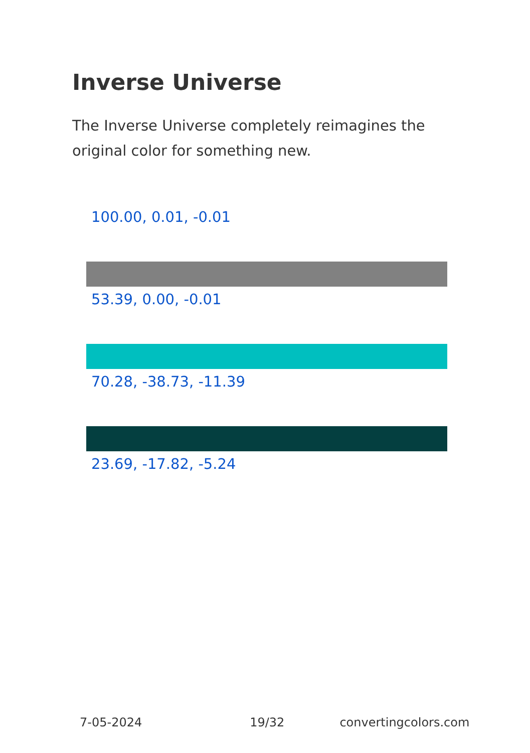Inverse Universe
The Inverse Universe completely reimagines the original color for something new.
100.00, 0.01, -0.01
53.39, 0.00, -0.01
70.28, -38.73, -11.39
23.69, -17.82, -5.24
7-05-2024 19/32 convertingcolors.com